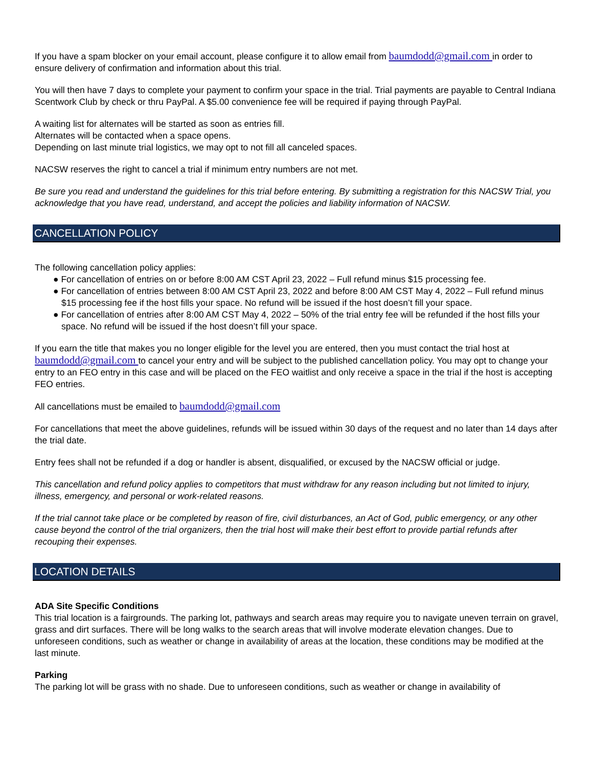If you have a spam blocker on your email account, please configure it to allow email from baumdodd@gmail.com in order to ensure delivery of confirmation and information about this trial.
You will then have 7 days to complete your payment to confirm your space in the trial. Trial payments are payable to Central Indiana Scentwork Club by check or thru PayPal. A $5.00 convenience fee will be required if paying through PayPal.
A waiting list for alternates will be started as soon as entries fill.
Alternates will be contacted when a space opens.
Depending on last minute trial logistics, we may opt to not fill all canceled spaces.
NACSW reserves the right to cancel a trial if minimum entry numbers are not met.
Be sure you read and understand the guidelines for this trial before entering. By submitting a registration for this NACSW Trial, you acknowledge that you have read, understand, and accept the policies and liability information of NACSW.
CANCELLATION POLICY
The following cancellation policy applies:
● For cancellation of entries on or before 8:00 AM CST April 23, 2022 – Full refund minus $15 processing fee.
● For cancellation of entries between 8:00 AM CST April 23, 2022 and before 8:00 AM CST May 4, 2022 – Full refund minus $15 processing fee if the host fills your space. No refund will be issued if the host doesn’t fill your space.
● For cancellation of entries after 8:00 AM CST May 4, 2022 – 50% of the trial entry fee will be refunded if the host fills your space. No refund will be issued if the host doesn’t fill your space.
If you earn the title that makes you no longer eligible for the level you are entered, then you must contact the trial host at baumdodd@gmail.com to cancel your entry and will be subject to the published cancellation policy. You may opt to change your entry to an FEO entry in this case and will be placed on the FEO waitlist and only receive a space in the trial if the host is accepting FEO entries.
All cancellations must be emailed to baumdodd@gmail.com
For cancellations that meet the above guidelines, refunds will be issued within 30 days of the request and no later than 14 days after the trial date.
Entry fees shall not be refunded if a dog or handler is absent, disqualified, or excused by the NACSW official or judge.
This cancellation and refund policy applies to competitors that must withdraw for any reason including but not limited to injury, illness, emergency, and personal or work-related reasons.
If the trial cannot take place or be completed by reason of fire, civil disturbances, an Act of God, public emergency, or any other cause beyond the control of the trial organizers, then the trial host will make their best effort to provide partial refunds after recouping their expenses.
LOCATION DETAILS
ADA Site Specific Conditions
This trial location is a fairgrounds. The parking lot, pathways and search areas may require you to navigate uneven terrain on gravel, grass and dirt surfaces. There will be long walks to the search areas that will involve moderate elevation changes. Due to unforeseen conditions, such as weather or change in availability of areas at the location, these conditions may be modified at the last minute.
Parking
The parking lot will be grass with no shade. Due to unforeseen conditions, such as weather or change in availability of